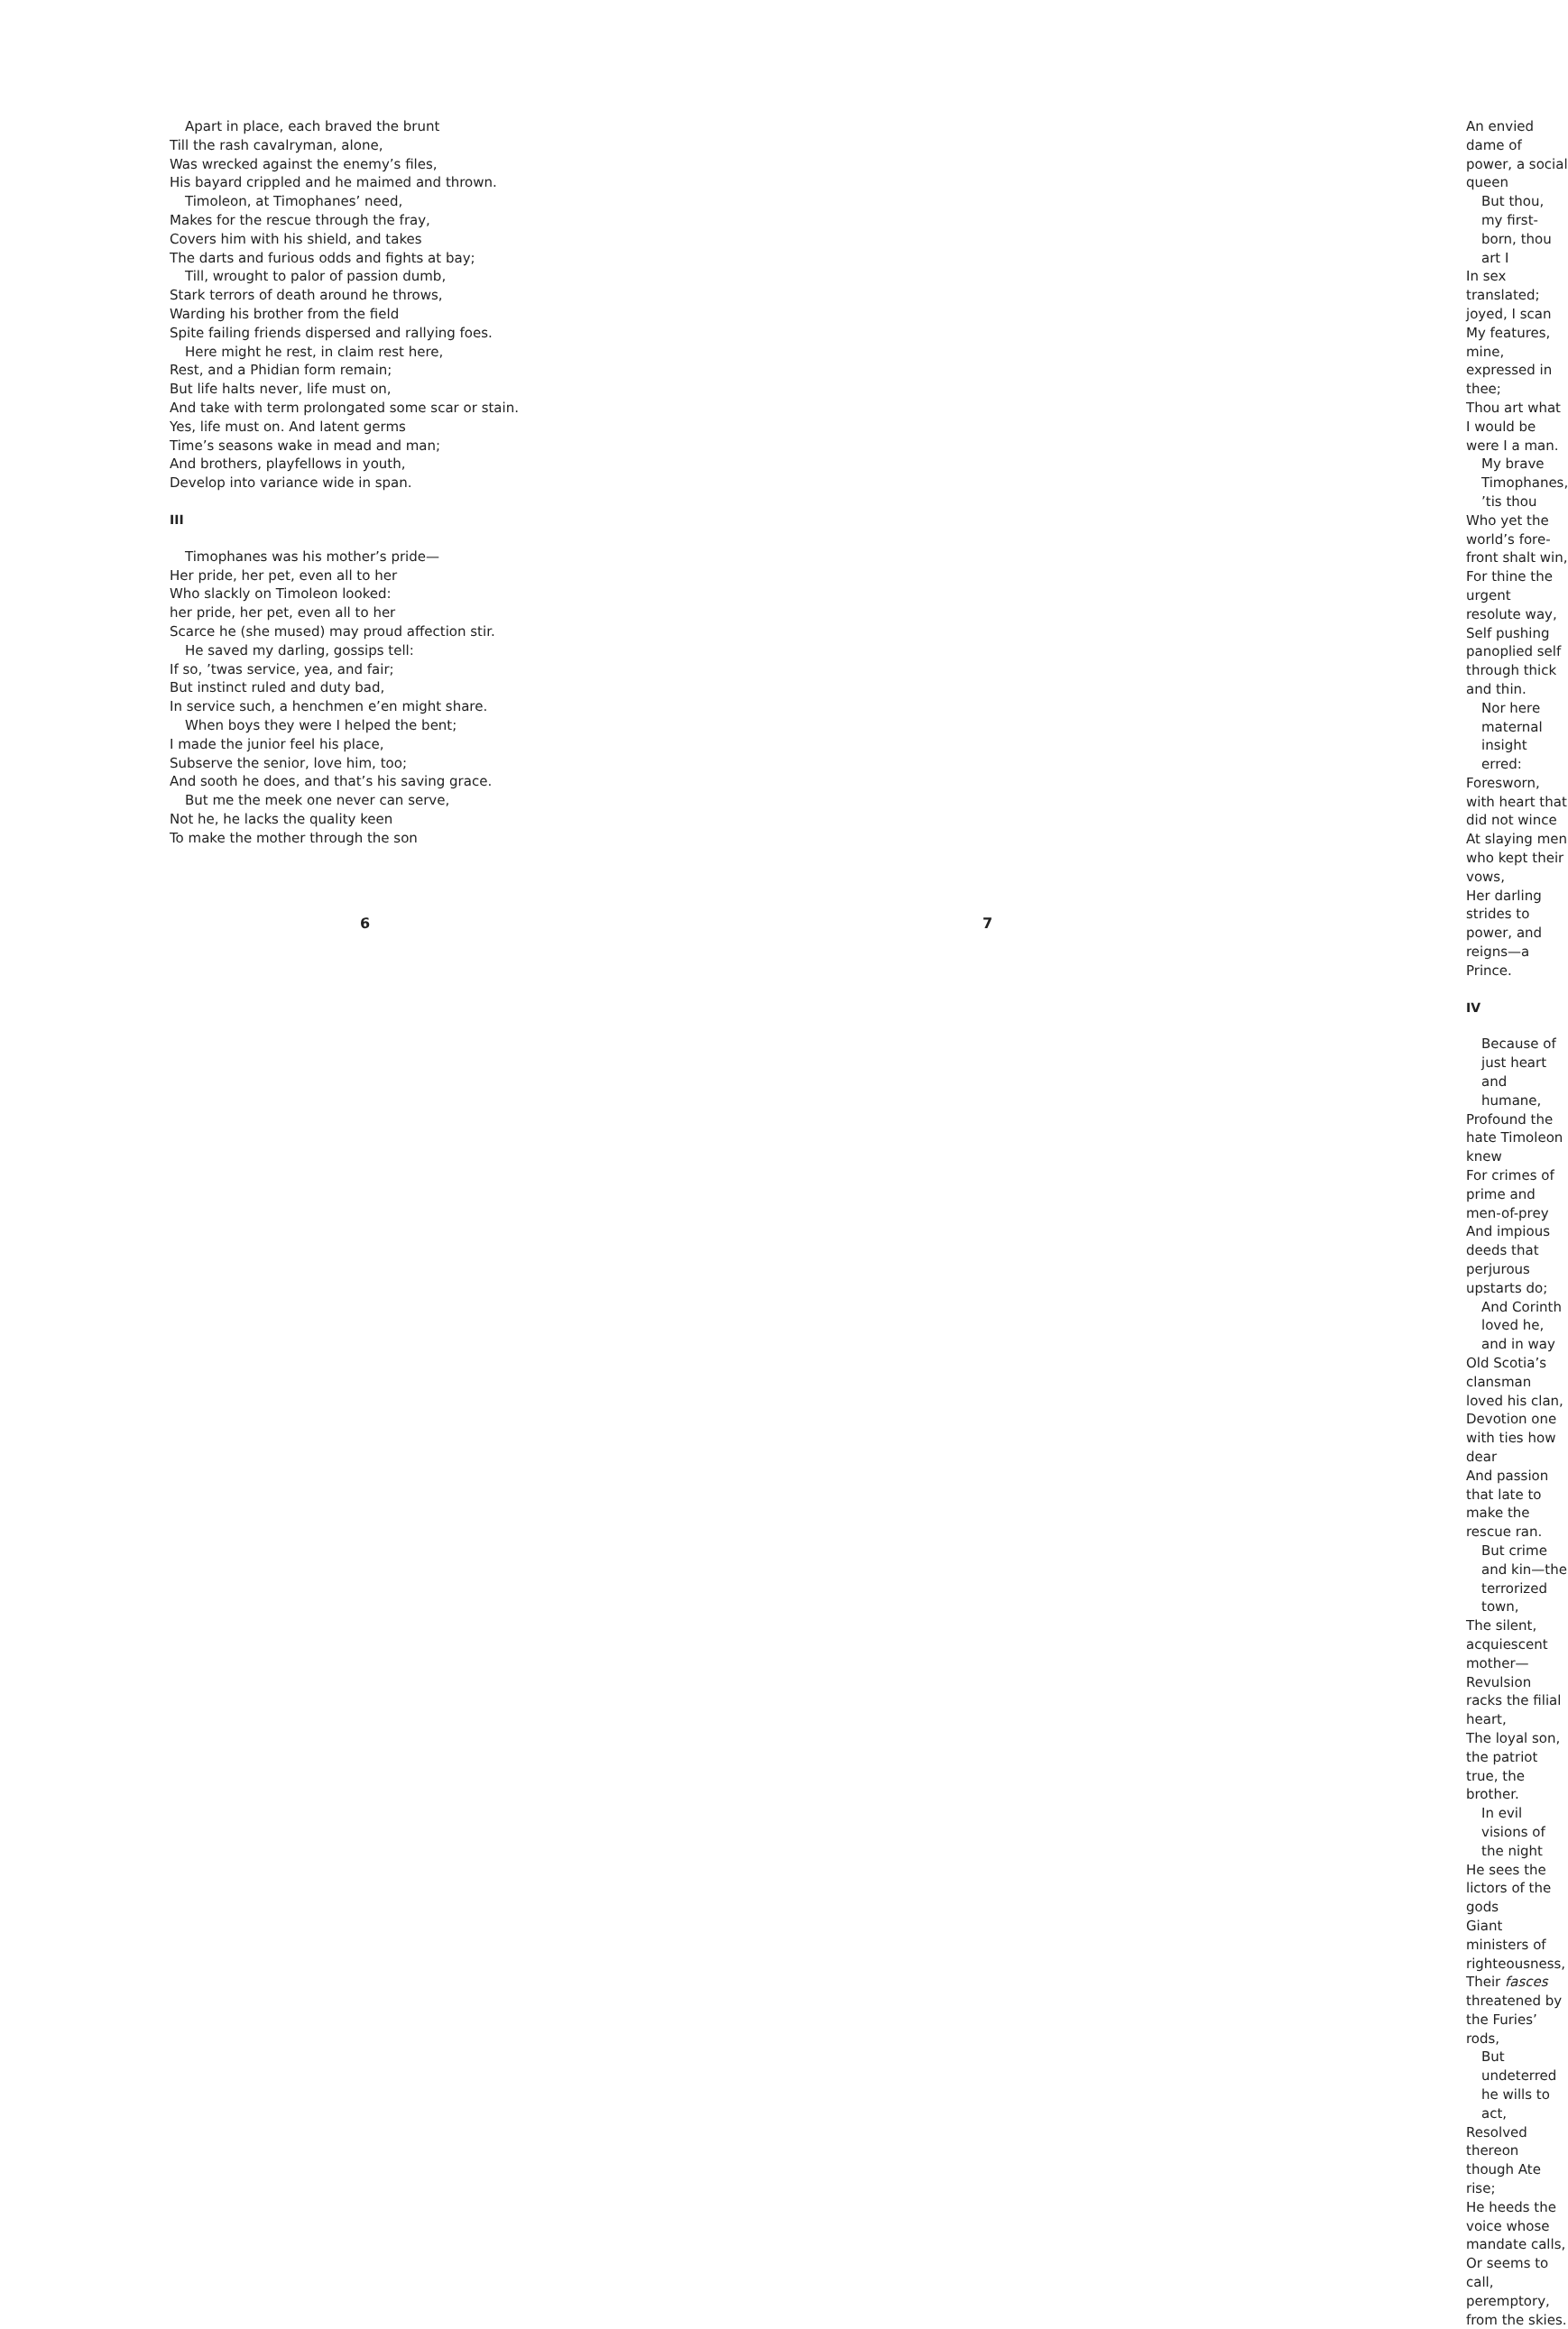Apart in place, each braved the brunt
Till the rash cavalryman, alone,
Was wrecked against the enemy’s files,
His bayard crippled and he maimed and thrown.
Timoleon, at Timophanes’ need,
Makes for the rescue through the fray,
Covers him with his shield, and takes
The darts and furious odds and fights at bay;
Till, wrought to palor of passion dumb,
Stark terrors of death around he throws,
Warding his brother from the field
Spite failing friends dispersed and rallying foes.
Here might he rest, in claim rest here,
Rest, and a Phidian form remain;
But life halts never, life must on,
And take with term prolongated some scar or stain.
Yes, life must on. And latent germs
Time’s seasons wake in mead and man;
And brothers, playfellows in youth,
Develop into variance wide in span.
III
Timophanes was his mother’s pride—
Her pride, her pet, even all to her
Who slackly on Timoleon looked:
her pride, her pet, even all to her
Scarce he (she mused) may proud affection stir.
He saved my darling, gossips tell:
If so, ’twas service, yea, and fair;
But instinct ruled and duty bad,
In service such, a henchmen e’en might share.
When boys they were I helped the bent;
I made the junior feel his place,
Subserve the senior, love him, too;
And sooth he does, and that’s his saving grace.
But me the meek one never can serve,
Not he, he lacks the quality keen
To make the mother through the son
6
An envied dame of power, a social queen
But thou, my first-born, thou art I
In sex translated; joyed, I scan
My features, mine, expressed in thee;
Thou art what I would be were I a man.
My brave Timophanes, ’tis thou
Who yet the world’s fore-front shalt win,
For thine the urgent resolute way,
Self pushing panoplied self through thick and thin.
Nor here maternal insight erred:
Foresworn, with heart that did not wince
At slaying men who kept their vows,
Her darling strides to power, and reigns—a Prince.
IV
Because of just heart and humane,
Profound the hate Timoleon knew
For crimes of prime and men-of-prey
And impious deeds that perjurous upstarts do;
And Corinth loved he, and in way
Old Scotia’s clansman loved his clan,
Devotion one with ties how dear
And passion that late to make the rescue ran.
But crime and kin—the terrorized town,
The silent, acquiescent mother—
Revulsion racks the filial heart,
The loyal son, the patriot true, the brother.
In evil visions of the night
He sees the lictors of the gods
Giant ministers of righteousness,
Their fasces threatened by the Furies’ rods,
But undeterred he wills to act,
Resolved thereon though Ate rise;
He heeds the voice whose mandate calls,
Or seems to call, peremptory, from the skies.
7